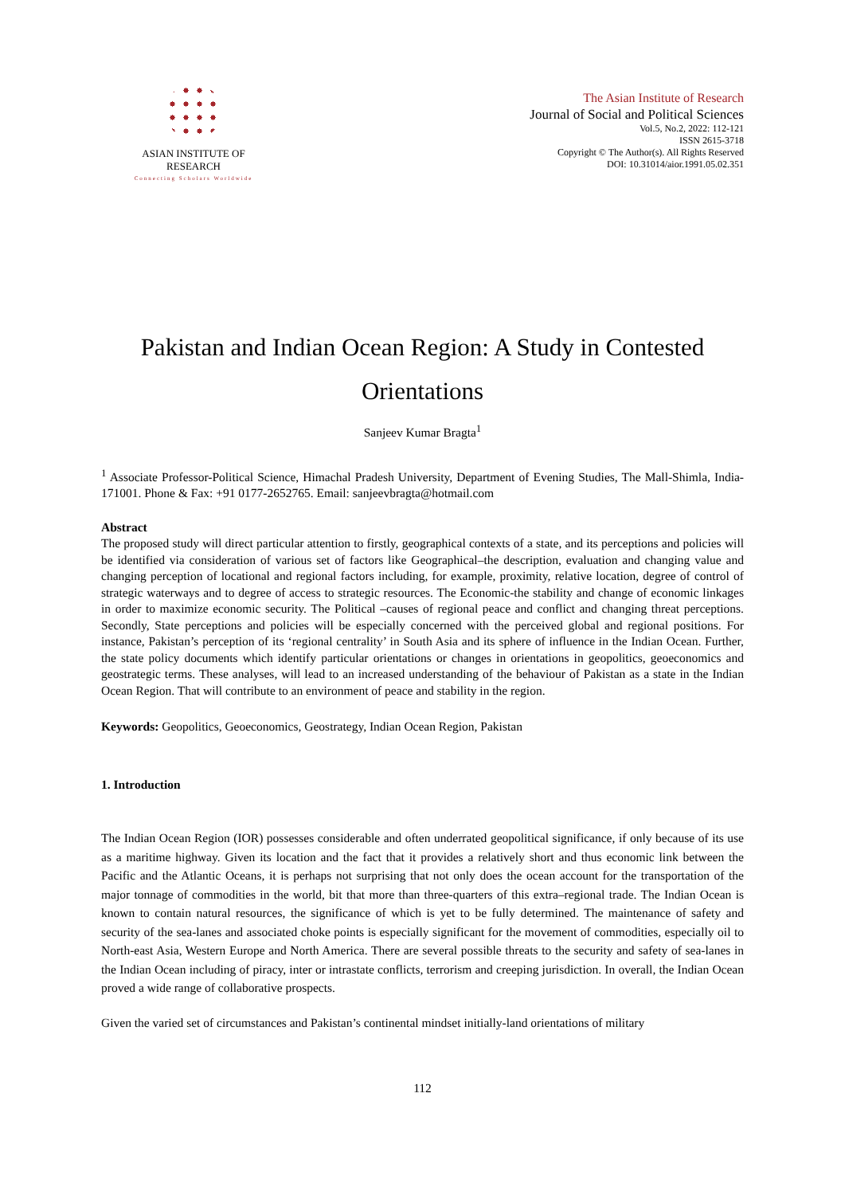ASIAN INSTITUTE OF RESEARCH
Connecting Scholars Worldwide
The Asian Institute of Research
Journal of Social and Political Sciences
Vol.5, No.2, 2022: 112-121
ISSN 2615-3718
Copyright © The Author(s). All Rights Reserved
DOI: 10.31014/aior.1991.05.02.351
Pakistan and Indian Ocean Region: A Study in Contested Orientations
Sanjeev Kumar Bragta<sup>1</sup>
<sup>1</sup> Associate Professor-Political Science, Himachal Pradesh University, Department of Evening Studies, The Mall-Shimla, India-171001. Phone & Fax: +91 0177-2652765. Email: sanjeevbragta@hotmail.com
Abstract
The proposed study will direct particular attention to firstly, geographical contexts of a state, and its perceptions and policies will be identified via consideration of various set of factors like Geographical–the description, evaluation and changing value and changing perception of locational and regional factors including, for example, proximity, relative location, degree of control of strategic waterways and to degree of access to strategic resources. The Economic-the stability and change of economic linkages in order to maximize economic security. The Political –causes of regional peace and conflict and changing threat perceptions. Secondly, State perceptions and policies will be especially concerned with the perceived global and regional positions. For instance, Pakistan’s perception of its ‘regional centrality’ in South Asia and its sphere of influence in the Indian Ocean. Further, the state policy documents which identify particular orientations or changes in orientations in geopolitics, geoeconomics and geostrategic terms. These analyses, will lead to an increased understanding of the behaviour of Pakistan as a state in the Indian Ocean Region. That will contribute to an environment of peace and stability in the region.
Keywords: Geopolitics, Geoeconomics, Geostrategy, Indian Ocean Region, Pakistan
1. Introduction
The Indian Ocean Region (IOR) possesses considerable and often underrated geopolitical significance, if only because of its use as a maritime highway. Given its location and the fact that it provides a relatively short and thus economic link between the Pacific and the Atlantic Oceans, it is perhaps not surprising that not only does the ocean account for the transportation of the major tonnage of commodities in the world, bit that more than three-quarters of this extra–regional trade. The Indian Ocean is known to contain natural resources, the significance of which is yet to be fully determined. The maintenance of safety and security of the sea-lanes and associated choke points is especially significant for the movement of commodities, especially oil to North-east Asia, Western Europe and North America. There are several possible threats to the security and safety of sea-lanes in the Indian Ocean including of piracy, inter or intrastate conflicts, terrorism and creeping jurisdiction. In overall, the Indian Ocean proved a wide range of collaborative prospects.
Given the varied set of circumstances and Pakistan’s continental mindset initially-land orientations of military
112